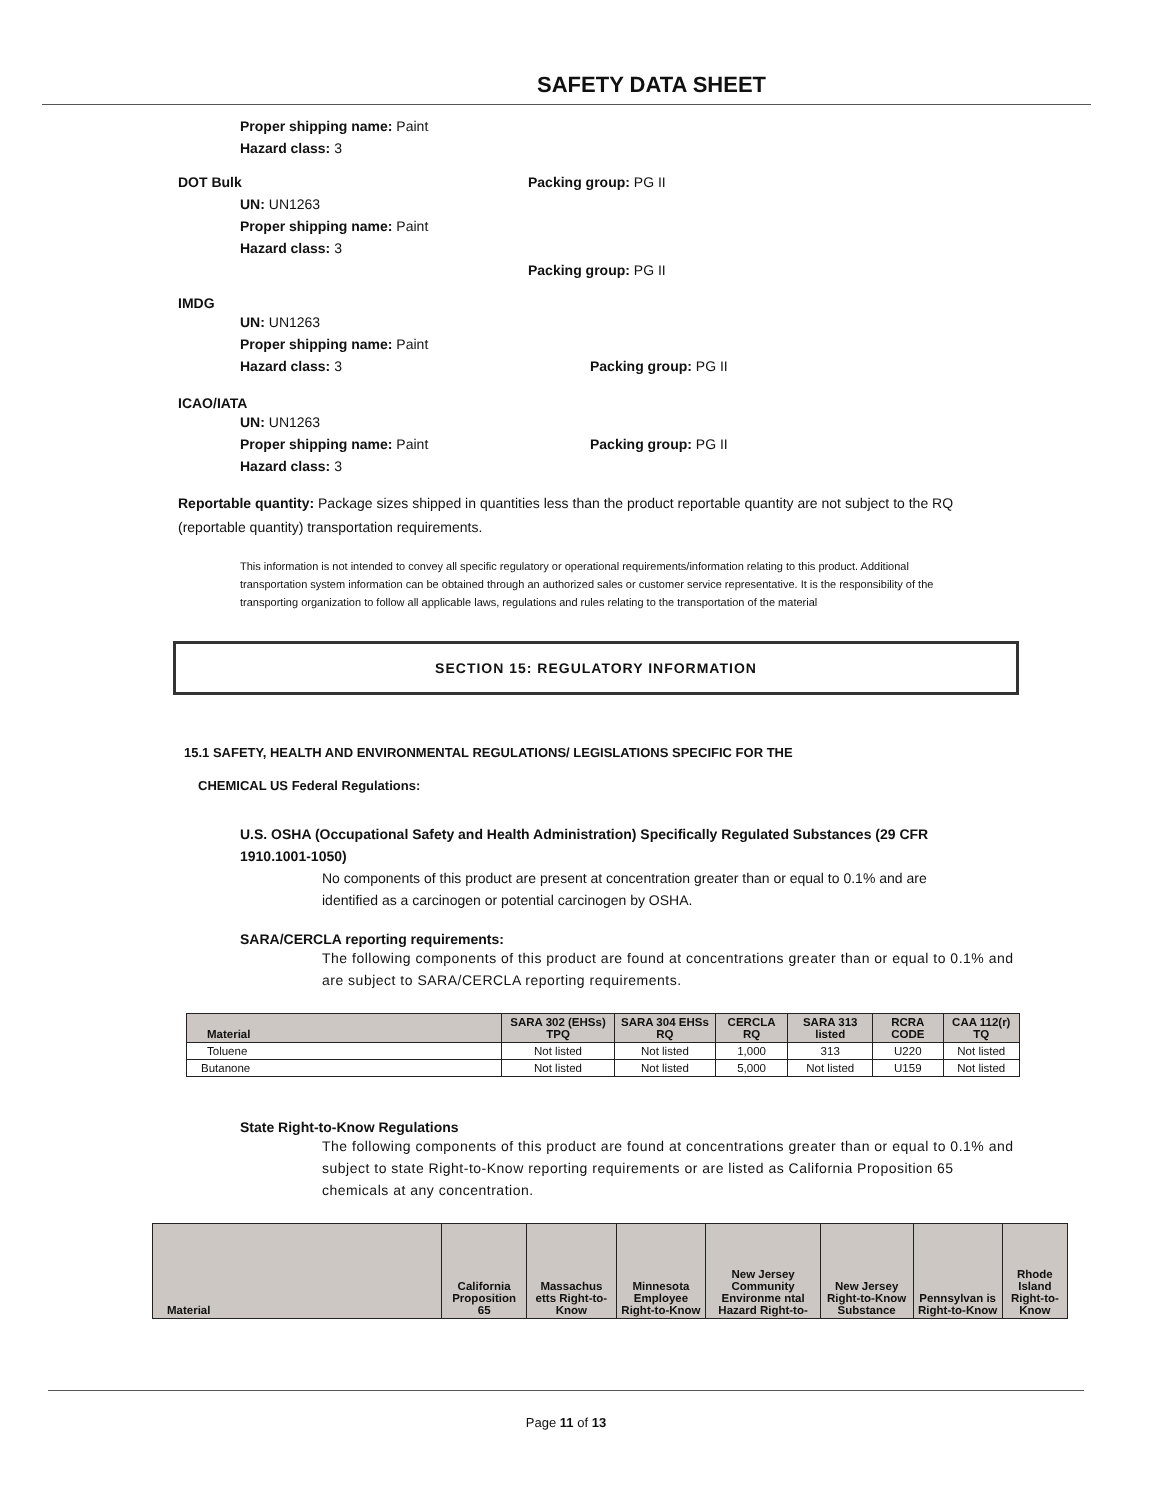SAFETY DATA SHEET
Proper shipping name: Paint
Hazard class: 3
DOT Bulk Packing group: PG II
UN: UN1263
Proper shipping name: Paint
Hazard class: 3
Packing group: PG II
IMDG
UN: UN1263
Proper shipping name: Paint
Hazard class: 3
Packing group: PG II
ICAO/IATA
UN: UN1263
Proper shipping name: Paint
Hazard class: 3
Packing group: PG II
Reportable quantity: Package sizes shipped in quantities less than the product reportable quantity are not subject to the RQ (reportable quantity) transportation requirements.
This information is not intended to convey all specific regulatory or operational requirements/information relating to this product. Additional transportation system information can be obtained through an authorized sales or customer service representative. It is the responsibility of the transporting organization to follow all applicable laws, regulations and rules relating to the transportation of the material
SECTION 15: REGULATORY INFORMATION
15.1 SAFETY, HEALTH AND ENVIRONMENTAL REGULATIONS/ LEGISLATIONS SPECIFIC FOR THE
CHEMICAL US Federal Regulations:
U.S. OSHA (Occupational Safety and Health Administration) Specifically Regulated Substances (29 CFR 1910.1001-1050)
No components of this product are present at concentration greater than or equal to 0.1% and are identified as a carcinogen or potential carcinogen by OSHA.
SARA/CERCLA reporting requirements:
The following components of this product are found at concentrations greater than or equal to 0.1% and are subject to SARA/CERCLA reporting requirements.
| Material | SARA 302 (EHSs) TPQ | SARA 304 EHSs RQ | CERCLA RQ | SARA 313 listed | RCRA CODE | CAA 112(r) TQ |
| --- | --- | --- | --- | --- | --- | --- |
| Toluene | Not listed | Not listed | 1,000 | 313 | U220 | Not listed |
| Butanone | Not listed | Not listed | 5,000 | Not listed | U159 | Not listed |
State Right-to-Know Regulations
The following components of this product are found at concentrations greater than or equal to 0.1% and subject to state Right-to-Know reporting requirements or are listed as California Proposition 65 chemicals at any concentration.
| Material | California Proposition 65 | Massachus etts Right-to-Know | Minnesota Employee Right-to-Know | New Jersey Community Environme ntal Hazard Right-to- | New Jersey Right-to-Know Substance | Pennsylvan is Right-to-Know | Rhode Island Right-to-Know |
| --- | --- | --- | --- | --- | --- | --- | --- |
Page 11 of 13